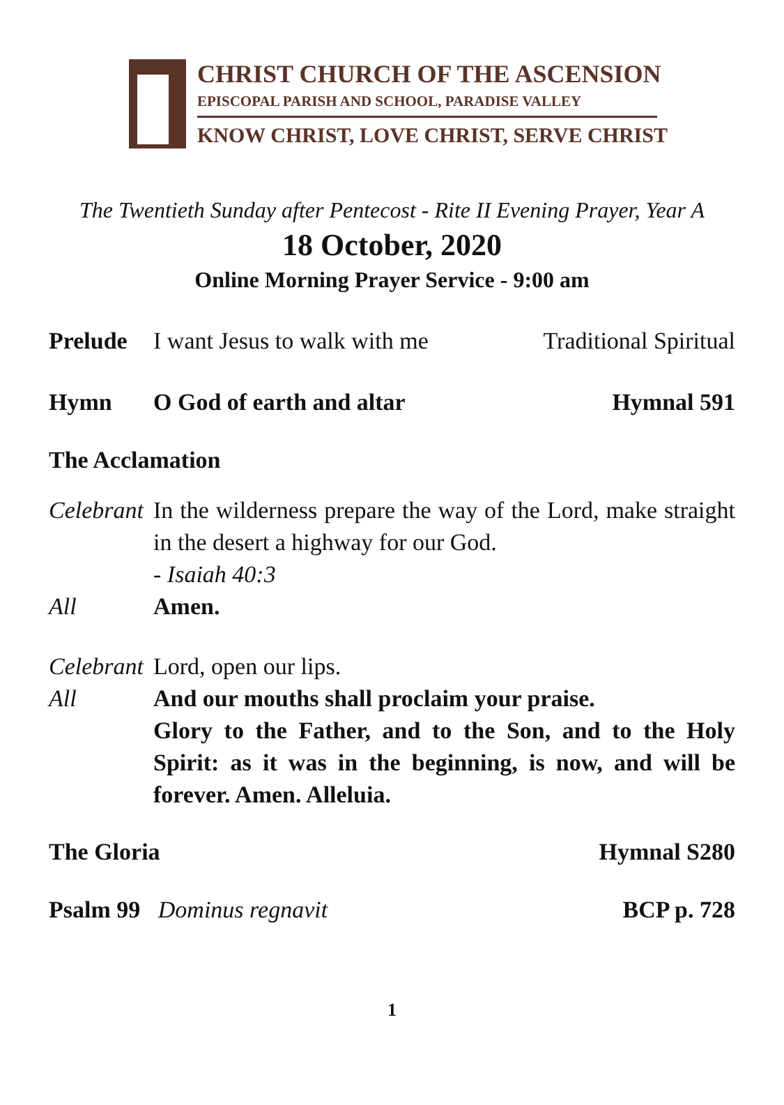CHRIST CHURCH OF THE ASCENSION
EPISCOPAL PARISH AND SCHOOL, PARADISE VALLEY
KNOW CHRIST, LOVE CHRIST, SERVE CHRIST
The Twentieth Sunday after Pentecost - Rite II Evening Prayer, Year A
18 October, 2020
Online Morning Prayer Service - 9:00 am
Prelude I want Jesus to walk with me Traditional Spiritual
Hymn O God of earth and altar Hymnal 591
The Acclamation
Celebrant
In the wilderness prepare the way of the Lord, make straight in the desert a highway for our God.
- Isaiah 40:3
All Amen.
Celebrant
Lord, open our lips.
All And our mouths shall proclaim your praise.
Glory to the Father, and to the Son, and to the Holy Spirit: as it was in the beginning, is now, and will be forever. Amen. Alleluia.
The Gloria Hymnal S280
Psalm 99 Dominus regnavit BCP p. 728
1